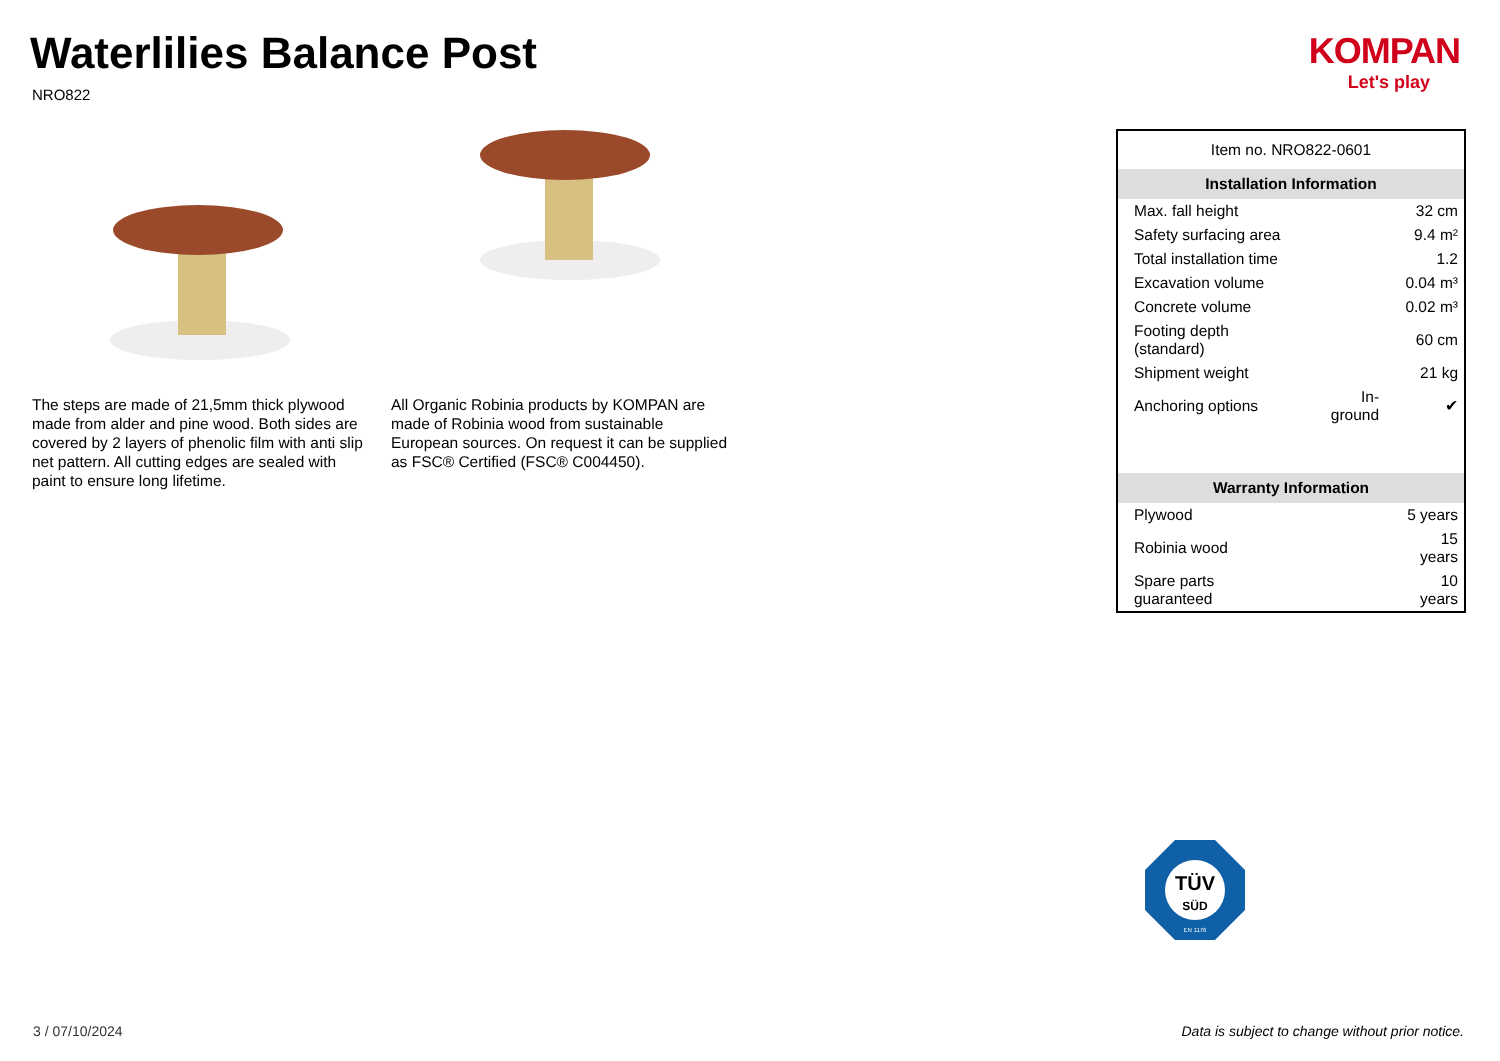Waterlilies Balance Post
NRO822
KOMPAN
Let's play
The steps are made of 21,5mm thick plywood made from alder and pine wood. Both sides are covered by 2 layers of phenolic film with anti slip net pattern. All cutting edges are sealed with paint to ensure long lifetime.
All Organic Robinia products by KOMPAN are made of Robinia wood from sustainable European sources. On request it can be supplied as FSC® Certified (FSC® C004450).
| Item no. NRO822-0601 | | |
| Installation Information | | |
| Max. fall height | | 32 cm |
| Safety surfacing area | | 9.4 m² |
| Total installation time | | 1.2 |
| Excavation volume | | 0.04 m³ |
| Concrete volume | | 0.02 m³ |
| Footing depth (standard) | | 60 cm |
| Shipment weight | | 21 kg |
| Anchoring options | In-ground | ✔ |
| Warranty Information | | |
| Plywood | | 5 years |
| Robinia wood | | 15 years |
| Spare parts guaranteed | | 10 years |
TÜV
SÜD
EN 1176
3 / 07/10/2024
Data is subject to change without prior notice.